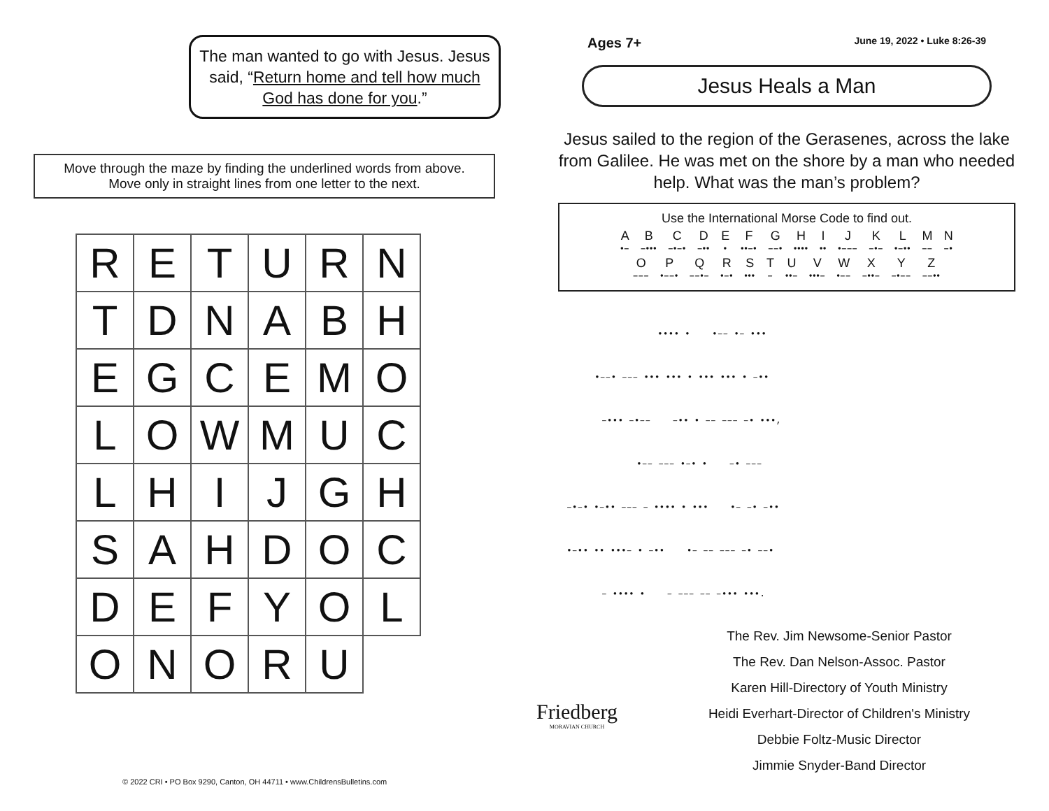The man wanted to go with Jesus. Jesus said, “Return home and tell how much God has done for you.”
Move through the maze by finding the underlined words from above.
Move only in straight lines from one letter to the next.
| R | E | T | U | R | N |
| T | D | N | A | B | H |
| E | G | C | E | M | O |
| L | O | W | M | U | C |
| L | H | I | J | G | H |
| S | A | H | D | O | C |
| D | E | F | Y | O | L |
| O | N | O | R | U | |
© 2022 CRI • PO Box 9290, Canton, OH 44711 • www.ChildrensBulletins.com
Ages 7+ June 19, 2022 • Luke 8:26-39
Jesus Heals a Man
Jesus sailed to the region of the Gerasenes, across the lake from Galilee. He was met on the shore by a man who needed help. What was the man’s problem?
Use the International Morse Code to find out.
| A •– | B –••• | C –•–• | D –•• | E • | F ••–• | G ––• | H •••• | I •• | J •––– | K –•– | L •–•• | M –– | N –• |
| O ––– | P •––• | Q ––•– | R •–• | S ••• | T – | U ••– | V •••– | W •–– | X –••– | Y –•–– | Z ––•• |
•••• • •–– •– •••
•––• ––– ••• ••• • ••• ••• • –••
–••• –•–– –•• • –– ––– –• •••,
•–– ––– •–• • –• –––
–•–• •–•• ––– – •••• • ••• •– –• –••
•–•• •• •••– • –•• •– –– ––– –• ––•
– •••• • – ––– –– –••• •••.
Friedberg
MORAVIAN CHURCH
The Rev. Jim Newsome-Senior Pastor
The Rev. Dan Nelson-Assoc. Pastor
Karen Hill-Directory of Youth Ministry
Heidi Everhart-Director of Children's Ministry
Debbie Foltz-Music Director
Jimmie Snyder-Band Director